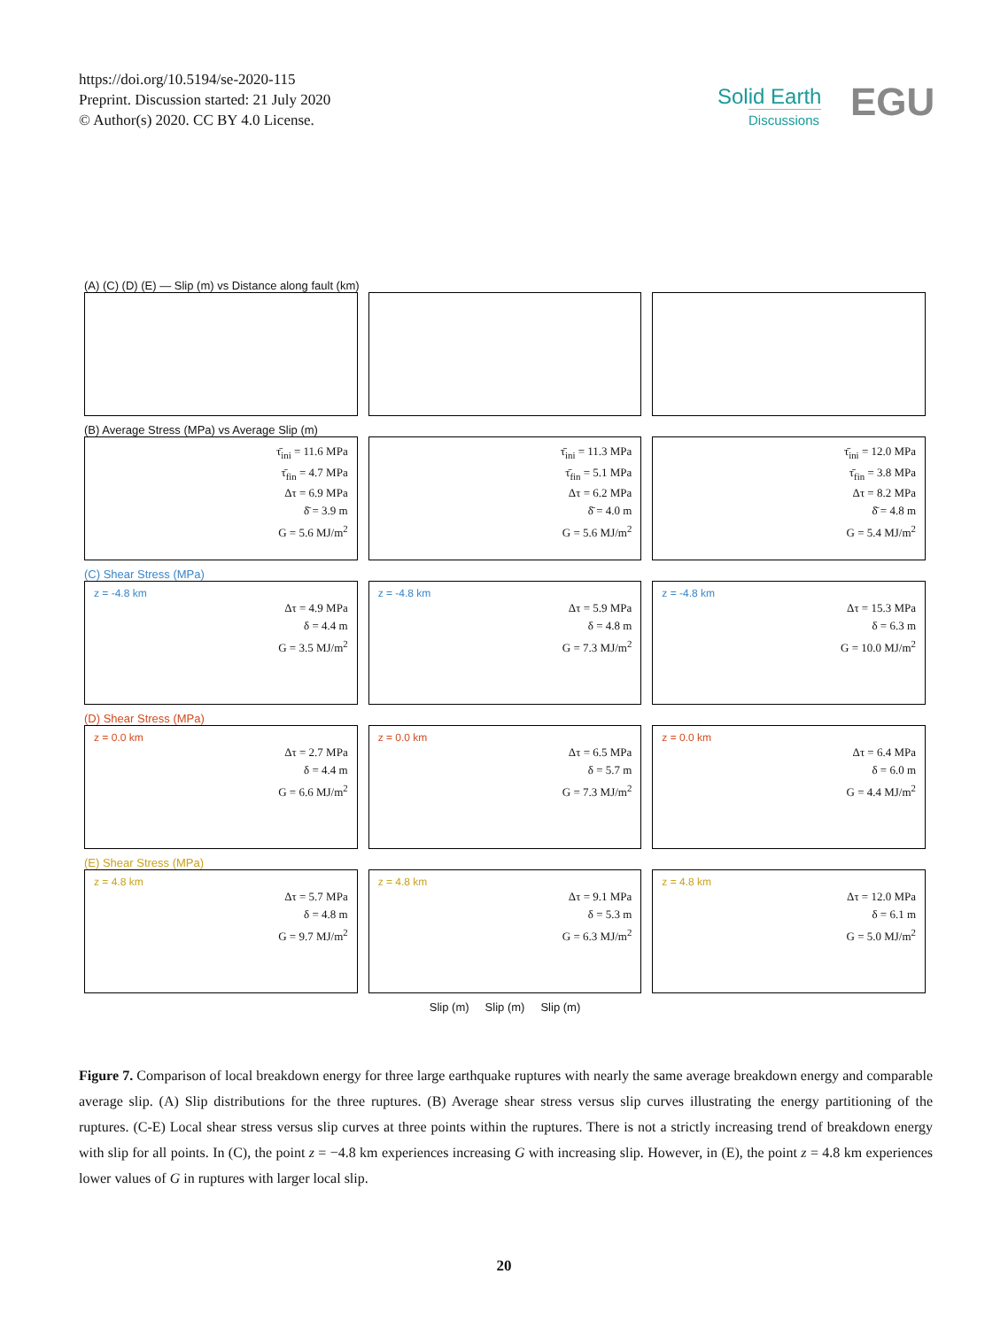https://doi.org/10.5194/se-2020-115
Preprint. Discussion started: 21 July 2020
© Author(s) 2020. CC BY 4.0 License.
Solid Earth
Discussions
EGU
(A) (C) (D) (E) — Slip (m) vs Distance along fault (km)
(B) Average Stress (MPa) vs Average Slip (m)
τ̄<sub>ini</sub> = 11.6 MPa
τ̄<sub>fin</sub> = 4.7 MPa
Δτ = 6.9 MPa
δ̄ = 3.9 m
G = 5.6 MJ/m<sup>2</sup>
τ̄<sub>ini</sub> = 11.3 MPa
τ̄<sub>fin</sub> = 5.1 MPa
Δτ = 6.2 MPa
δ̄ = 4.0 m
G = 5.6 MJ/m<sup>2</sup>
τ̄<sub>ini</sub> = 12.0 MPa
τ̄<sub>fin</sub> = 3.8 MPa
Δτ = 8.2 MPa
δ̄ = 4.8 m
G = 5.4 MJ/m<sup>2</sup>
(C) Shear Stress (MPa)
z = -4.8 km
Δτ = 4.9 MPa
δ = 4.4 m
G = 3.5 MJ/m<sup>2</sup>
z = -4.8 km
Δτ = 5.9 MPa
δ = 4.8 m
G = 7.3 MJ/m<sup>2</sup>
z = -4.8 km
Δτ = 15.3 MPa
δ = 6.3 m
G = 10.0 MJ/m<sup>2</sup>
(D) Shear Stress (MPa)
z = 0.0 km
Δτ = 2.7 MPa
δ = 4.4 m
G = 6.6 MJ/m<sup>2</sup>
z = 0.0 km
Δτ = 6.5 MPa
δ = 5.7 m
G = 7.3 MJ/m<sup>2</sup>
z = 0.0 km
Δτ = 6.4 MPa
δ = 6.0 m
G = 4.4 MJ/m<sup>2</sup>
(E) Shear Stress (MPa)
z = 4.8 km
Δτ = 5.7 MPa
δ = 4.8 m
G = 9.7 MJ/m<sup>2</sup>
z = 4.8 km
Δτ = 9.1 MPa
δ = 5.3 m
G = 6.3 MJ/m<sup>2</sup>
z = 4.8 km
Δτ = 12.0 MPa
δ = 6.1 m
G = 5.0 MJ/m<sup>2</sup>
Slip (m) Slip (m) Slip (m)
Figure 7. Comparison of local breakdown energy for three large earthquake ruptures with nearly the same average breakdown energy and comparable average slip. (A) Slip distributions for the three ruptures. (B) Average shear stress versus slip curves illustrating the energy partitioning of the ruptures. (C-E) Local shear stress versus slip curves at three points within the ruptures. There is not a strictly increasing trend of breakdown energy with slip for all points. In (C), the point z = −4.8 km experiences increasing G with increasing slip. However, in (E), the point z = 4.8 km experiences lower values of G in ruptures with larger local slip.
20